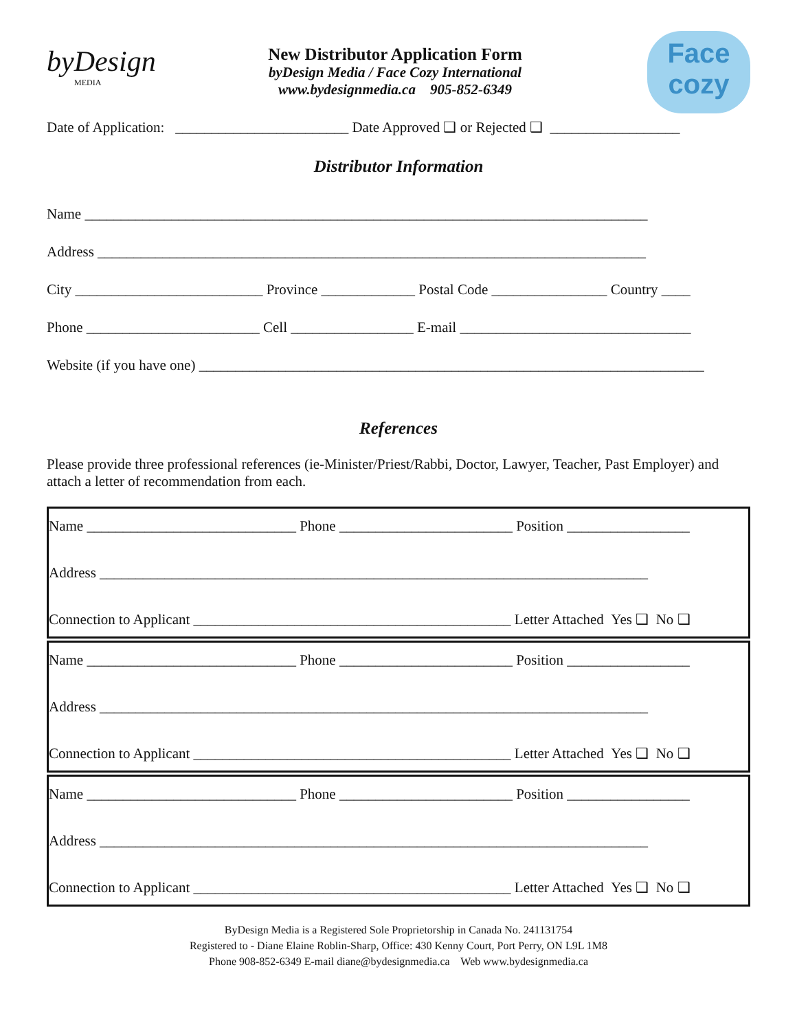byDesign
MEDIA
New Distributor Application Form
byDesign Media / Face Cozy International
www.bydesignmedia.ca 905-852-6349
Face
cozy
Date of Application: ________________________ Date Approved ❑ or Rejected ❑ __________________
Distributor Information
Name ______________________________________________________________________________
Address ____________________________________________________________________________
City __________________________ Province _____________ Postal Code ________________ Country ____
Phone ________________________ Cell _________________ E-mail ________________________________
Website (if you have one) ______________________________________________________________________
References
Please provide three professional references (ie-Minister/Priest/Rabbi, Doctor, Lawyer, Teacher, Past Employer) and attach a letter of recommendation from each.
Name _____________________________ Phone ________________________ Position _________________
Address ____________________________________________________________________________
Connection to Applicant ____________________________________________ Letter Attached Yes ❑ No ❑
Name _____________________________ Phone ________________________ Position _________________
Address ____________________________________________________________________________
Connection to Applicant ____________________________________________ Letter Attached Yes ❑ No ❑
Name _____________________________ Phone ________________________ Position _________________
Address ____________________________________________________________________________
Connection to Applicant ____________________________________________ Letter Attached Yes ❑ No ❑
ByDesign Media is a Registered Sole Proprietorship in Canada No. 241131754
Registered to - Diane Elaine Roblin-Sharp, Office: 430 Kenny Court, Port Perry, ON L9L 1M8
Phone 908-852-6349 E-mail diane@bydesignmedia.ca Web www.bydesignmedia.ca